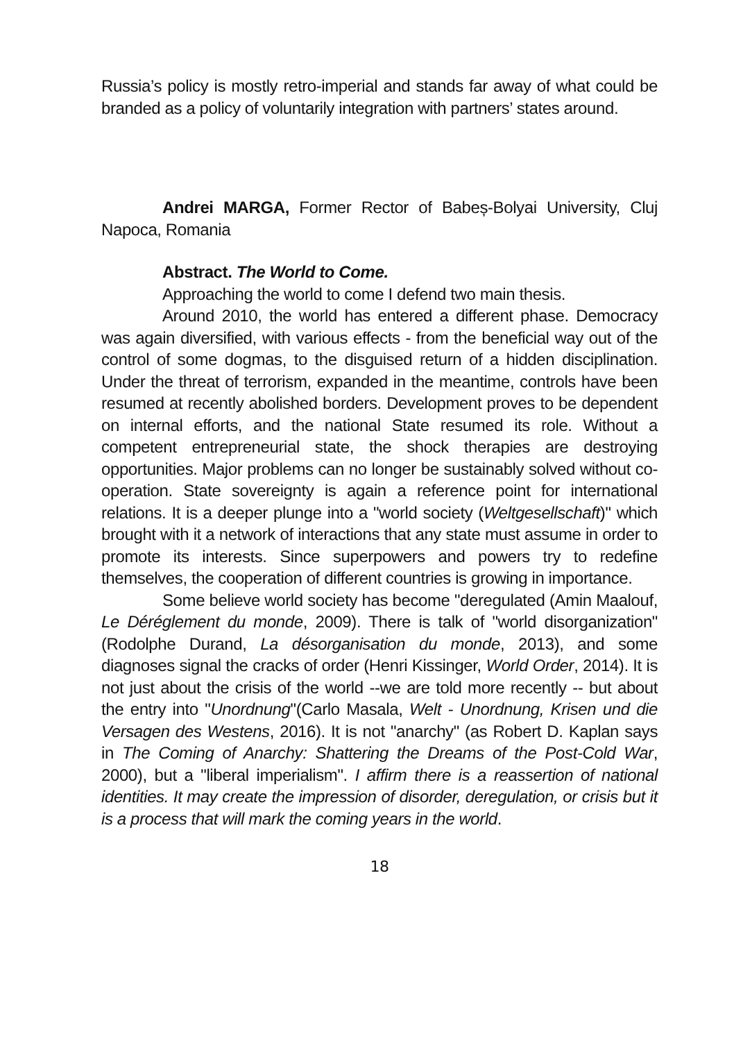Russia’s policy is mostly retro-imperial and stands far away of what could be branded as a policy of voluntarily integration with partners’ states around.
Andrei MARGA, Former Rector of Babeș-Bolyai University, Cluj Napoca, Romania
Abstract. The World to Come.
Approaching the world to come I defend two main thesis.
Around 2010, the world has entered a different phase. Democracy was again diversified, with various effects - from the beneficial way out of the control of some dogmas, to the disguised return of a hidden disciplination. Under the threat of terrorism, expanded in the meantime, controls have been resumed at recently abolished borders. Development proves to be dependent on internal efforts, and the national State resumed its role. Without a competent entrepreneurial state, the shock therapies are destroying opportunities. Major problems can no longer be sustainably solved without co-operation. State sovereignty is again a reference point for international relations. It is a deeper plunge into a "world society (Weltgesellschaft)" which brought with it a network of interactions that any state must assume in order to promote its interests. Since superpowers and powers try to redefine themselves, the cooperation of different countries is growing in importance.
Some believe world society has become "deregulated (Amin Maalouf, Le Déréglement du monde, 2009). There is talk of "world disorganization" (Rodolphe Durand, La désorganisation du monde, 2013), and some diagnoses signal the cracks of order (Henri Kissinger, World Order, 2014). It is not just about the crisis of the world --we are told more recently -- but about the entry into "Unordnung"(Carlo Masala, Welt - Unordnung, Krisen und die Versagen des Westens, 2016). It is not "anarchy" (as Robert D. Kaplan says in The Coming of Anarchy: Shattering the Dreams of the Post-Cold War, 2000), but a "liberal imperialism". I affirm there is a reassertion of national identities. It may create the impression of disorder, deregulation, or crisis but it is a process that will mark the coming years in the world.
18